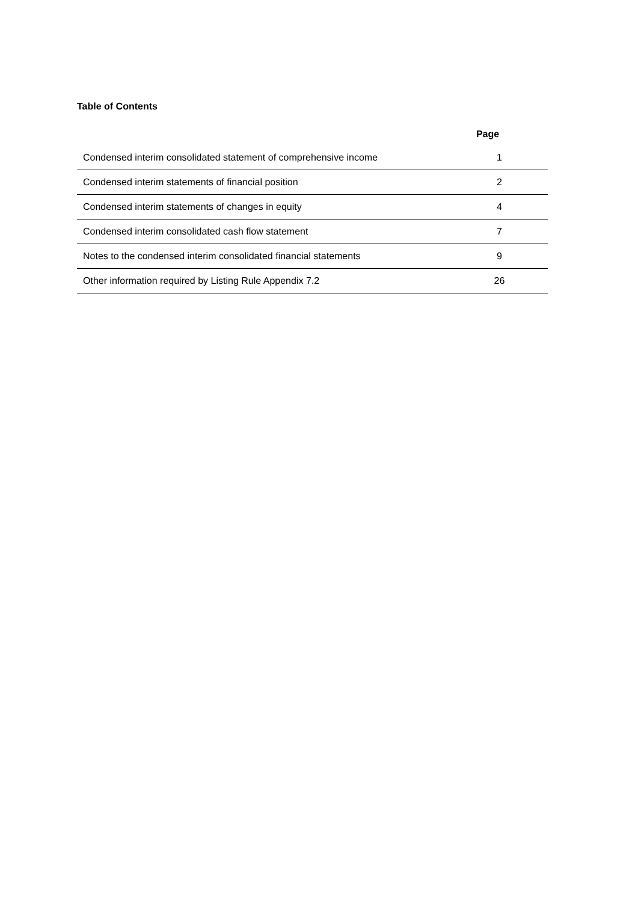Table of Contents
| | Page |
| --- | --- |
| Condensed interim consolidated statement of comprehensive income | 1 |
| Condensed interim statements of financial position | 2 |
| Condensed interim statements of changes in equity | 4 |
| Condensed interim consolidated cash flow statement | 7 |
| Notes to the condensed interim consolidated financial statements | 9 |
| Other information required by Listing Rule Appendix 7.2 | 26 |